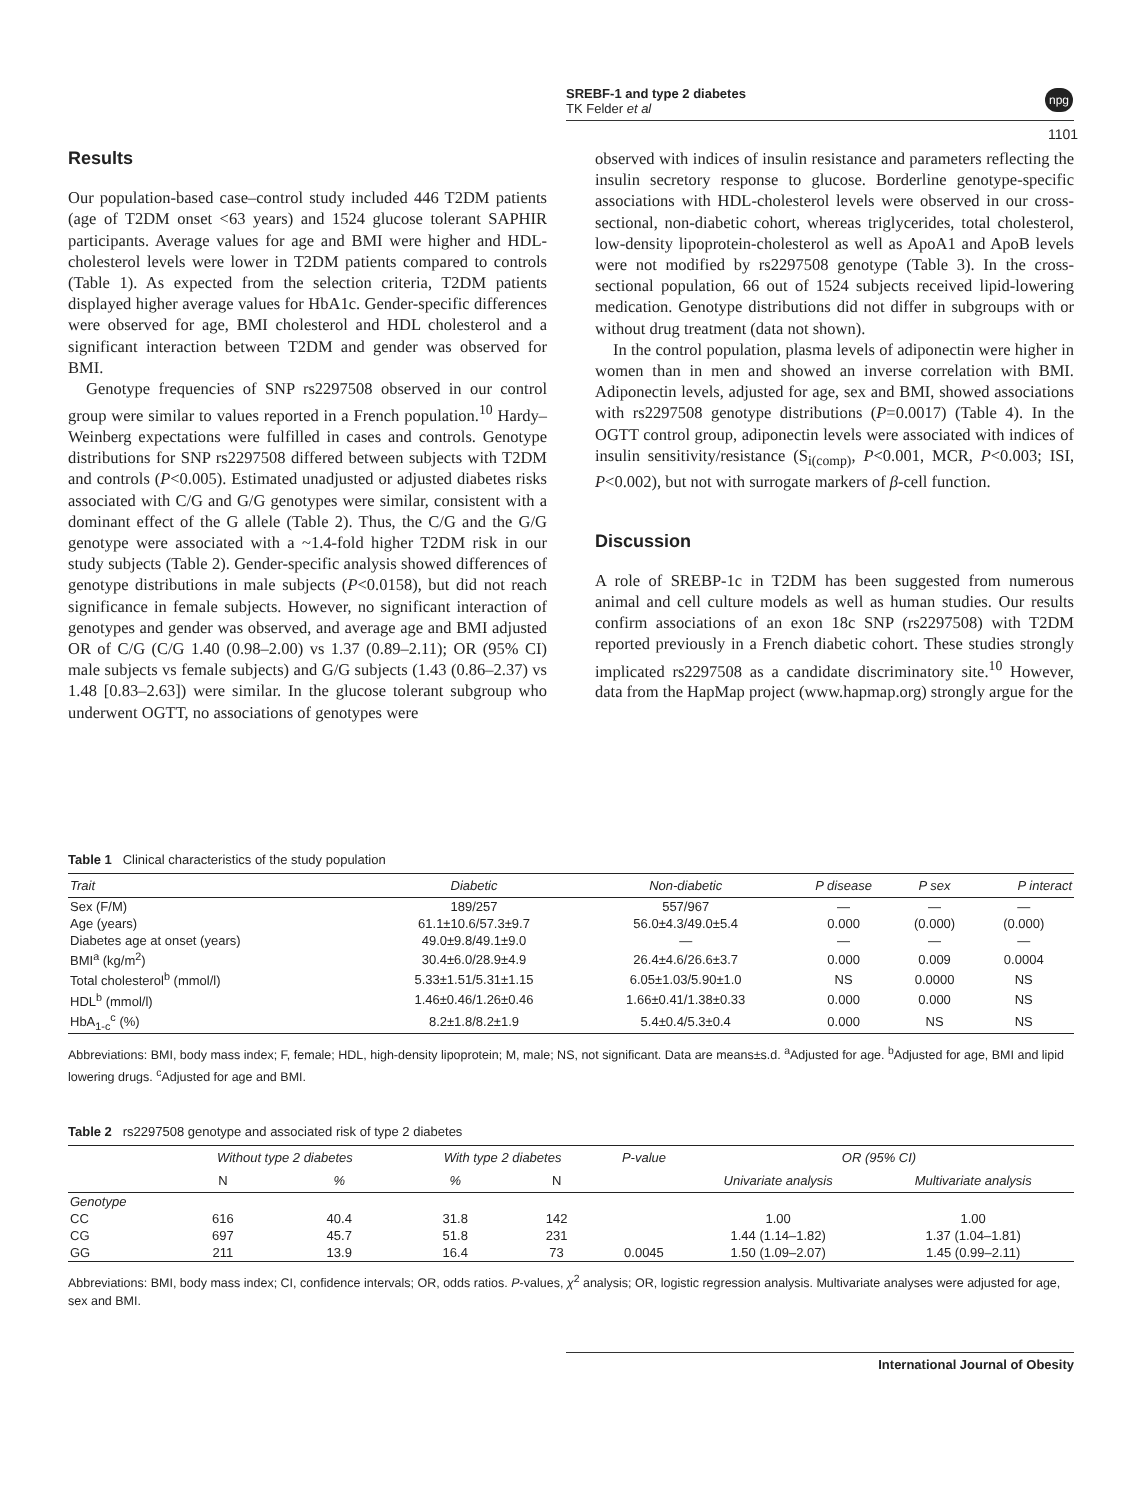SREBF-1 and type 2 diabetes
TK Felder et al
npg
1101
Results
Our population-based case–control study included 446 T2DM patients (age of T2DM onset <63 years) and 1524 glucose tolerant SAPHIR participants. Average values for age and BMI were higher and HDL-cholesterol levels were lower in T2DM patients compared to controls (Table 1). As expected from the selection criteria, T2DM patients displayed higher average values for HbA1c. Gender-specific differences were observed for age, BMI cholesterol and HDL cholesterol and a significant interaction between T2DM and gender was observed for BMI.
Genotype frequencies of SNP rs2297508 observed in our control group were similar to values reported in a French population.<sup>10</sup> Hardy–Weinberg expectations were fulfilled in cases and controls. Genotype distributions for SNP rs2297508 differed between subjects with T2DM and controls (P<0.005). Estimated unadjusted or adjusted diabetes risks associated with C/G and G/G genotypes were similar, consistent with a dominant effect of the G allele (Table 2). Thus, the C/G and the G/G genotype were associated with a ~1.4-fold higher T2DM risk in our study subjects (Table 2). Gender-specific analysis showed differences of genotype distributions in male subjects (P<0.0158), but did not reach significance in female subjects. However, no significant interaction of genotypes and gender was observed, and average age and BMI adjusted OR of C/G (C/G 1.40 (0.98–2.00) vs 1.37 (0.89–2.11); OR (95% CI) male subjects vs female subjects) and G/G subjects (1.43 (0.86–2.37) vs 1.48 [0.83–2.63]) were similar. In the glucose tolerant subgroup who underwent OGTT, no associations of genotypes were
observed with indices of insulin resistance and parameters reflecting the insulin secretory response to glucose. Borderline genotype-specific associations with HDL-cholesterol levels were observed in our cross-sectional, non-diabetic cohort, whereas triglycerides, total cholesterol, low-density lipoprotein-cholesterol as well as ApoA1 and ApoB levels were not modified by rs2297508 genotype (Table 3). In the cross-sectional population, 66 out of 1524 subjects received lipid-lowering medication. Genotype distributions did not differ in subgroups with or without drug treatment (data not shown).
In the control population, plasma levels of adiponectin were higher in women than in men and showed an inverse correlation with BMI. Adiponectin levels, adjusted for age, sex and BMI, showed associations with rs2297508 genotype distributions (P=0.0017) (Table 4). In the OGTT control group, adiponectin levels were associated with indices of insulin sensitivity/resistance (S<sub>i(comp)</sub>, P<0.001, MCR, P<0.003; ISI, P<0.002), but not with surrogate markers of β-cell function.
Discussion
A role of SREBP-1c in T2DM has been suggested from numerous animal and cell culture models as well as human studies. Our results confirm associations of an exon 18c SNP (rs2297508) with T2DM reported previously in a French diabetic cohort. These studies strongly implicated rs2297508 as a candidate discriminatory site.<sup>10</sup> However, data from the HapMap project (www.hapmap.org) strongly argue for the
Table 1 Clinical characteristics of the study population
| Trait | Diabetic | Non-diabetic | P disease | P sex | P interact |
| --- | --- | --- | --- | --- | --- |
| Sex (F/M) | 189/257 | 557/967 | — | — | — |
| Age (years) | 61.1±10.6/57.3±9.7 | 56.0±4.3/49.0±5.4 | 0.000 | (0.000) | (0.000) |
| Diabetes age at onset (years) | 49.0±9.8/49.1±9.0 | — | — | — | — |
| BMI<sup>a</sup> (kg/m<sup>2</sup>) | 30.4±6.0/28.9±4.9 | 26.4±4.6/26.6±3.7 | 0.000 | 0.009 | 0.0004 |
| Total cholesterol<sup>b</sup> (mmol/l) | 5.33±1.51/5.31±1.15 | 6.05±1.03/5.90±1.0 | NS | 0.0000 | NS |
| HDL<sup>b</sup> (mmol/l) | 1.46±0.46/1.26±0.46 | 1.66±0.41/1.38±0.33 | 0.000 | 0.000 | NS |
| HbA<sub>1-c</sub><sup>c</sup> (%) | 8.2±1.8/8.2±1.9 | 5.4±0.4/5.3±0.4 | 0.000 | NS | NS |
Abbreviations: BMI, body mass index; F, female; HDL, high-density lipoprotein; M, male; NS, not significant. Data are means±s.d. <sup>a</sup>Adjusted for age. <sup>b</sup>Adjusted for age, BMI and lipid lowering drugs. <sup>c</sup>Adjusted for age and BMI.
Table 2 rs2297508 genotype and associated risk of type 2 diabetes
| | Without type 2 diabetes | | With type 2 diabetes | | P-value | OR (95% CI) | |
| --- | --- | --- | --- | --- | --- | --- | --- |
| | N | % | % | N | | Univariate analysis | Multivariate analysis |
| Genotype | | | | | | | |
| CC | 616 | 40.4 | 31.8 | 142 | | 1.00 | 1.00 |
| CG | 697 | 45.7 | 51.8 | 231 | | 1.44 (1.14–1.82) | 1.37 (1.04–1.81) |
| GG | 211 | 13.9 | 16.4 | 73 | 0.0045 | 1.50 (1.09–2.07) | 1.45 (0.99–2.11) |
Abbreviations: BMI, body mass index; CI, confidence intervals; OR, odds ratios. P-values, χ<sup>2</sup> analysis; OR, logistic regression analysis. Multivariate analyses were adjusted for age, sex and BMI.
International Journal of Obesity